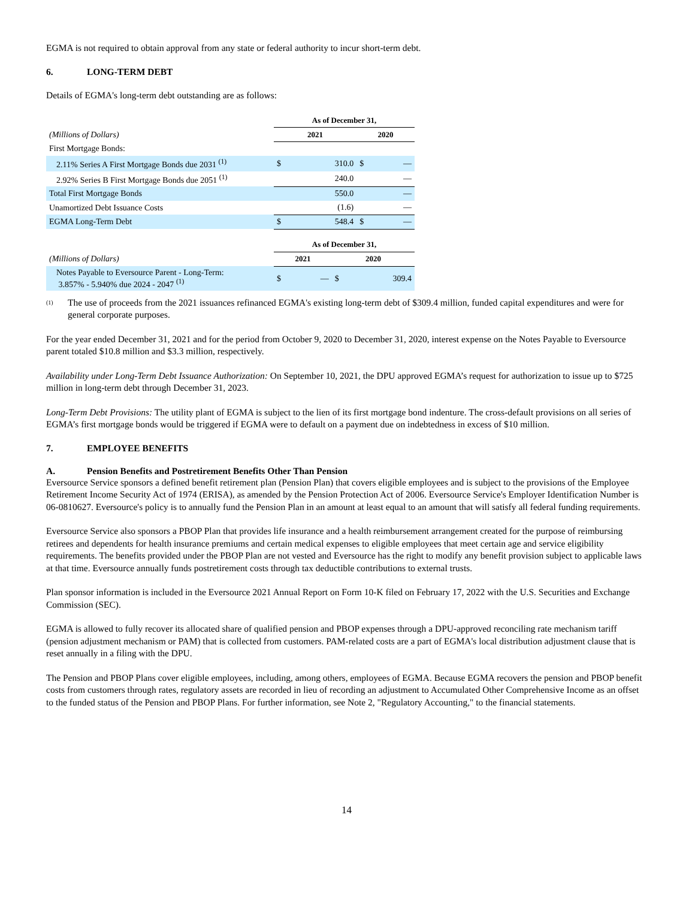EGMA is not required to obtain approval from any state or federal authority to incur short-term debt.
6. LONG-TERM DEBT
Details of EGMA's long-term debt outstanding are as follows:
| | As of December 31, | | | |
| (Millions of Dollars) | 2021 | | 2020 | |
| First Mortgage Bonds: | | | | |
| 2.11% Series A First Mortgage Bonds due 2031 <sup>(1)</sup> | $ | 310.0 | $ | — |
| 2.92% Series B First Mortgage Bonds due 2051 <sup>(1)</sup> | | 240.0 | | — |
| Total First Mortgage Bonds | | 550.0 | | — |
| Unamortized Debt Issuance Costs | | (1.6) | | — |
| EGMA Long-Term Debt | $ | 548.4 | $ | — |
| | As of December 31, | | | |
| (Millions of Dollars) | 2021 | | 2020 | |
| Notes Payable to Eversource Parent - Long-Term: 3.857% - 5.940% due 2024 - 2047 <sup>(1)</sup> | $ | — | $ | 309.4 |
<sup>(1)</sup>
The use of proceeds from the 2021 issuances refinanced EGMA's existing long-term debt of $309.4 million, funded capital expenditures and were for general corporate purposes.
For the year ended December 31, 2021 and for the period from October 9, 2020 to December 31, 2020, interest expense on the Notes Payable to Eversource parent totaled $10.8 million and $3.3 million, respectively.
Availability under Long-Term Debt Issuance Authorization: On September 10, 2021, the DPU approved EGMA’s request for authorization to issue up to $725 million in long-term debt through December 31, 2023.
Long-Term Debt Provisions: The utility plant of EGMA is subject to the lien of its first mortgage bond indenture. The cross-default provisions on all series of EGMA’s first mortgage bonds would be triggered if EGMA were to default on a payment due on indebtedness in excess of $10 million.
7. EMPLOYEE BENEFITS
A. Pension Benefits and Postretirement Benefits Other Than Pension
Eversource Service sponsors a defined benefit retirement plan (Pension Plan) that covers eligible employees and is subject to the provisions of the Employee Retirement Income Security Act of 1974 (ERISA), as amended by the Pension Protection Act of 2006. Eversource Service's Employer Identification Number is 06-0810627. Eversource's policy is to annually fund the Pension Plan in an amount at least equal to an amount that will satisfy all federal funding requirements.
Eversource Service also sponsors a PBOP Plan that provides life insurance and a health reimbursement arrangement created for the purpose of reimbursing retirees and dependents for health insurance premiums and certain medical expenses to eligible employees that meet certain age and service eligibility requirements. The benefits provided under the PBOP Plan are not vested and Eversource has the right to modify any benefit provision subject to applicable laws at that time. Eversource annually funds postretirement costs through tax deductible contributions to external trusts.
Plan sponsor information is included in the Eversource 2021 Annual Report on Form 10-K filed on February 17, 2022 with the U.S. Securities and Exchange Commission (SEC).
EGMA is allowed to fully recover its allocated share of qualified pension and PBOP expenses through a DPU-approved reconciling rate mechanism tariff (pension adjustment mechanism or PAM) that is collected from customers. PAM-related costs are a part of EGMA's local distribution adjustment clause that is reset annually in a filing with the DPU.
The Pension and PBOP Plans cover eligible employees, including, among others, employees of EGMA. Because EGMA recovers the pension and PBOP benefit costs from customers through rates, regulatory assets are recorded in lieu of recording an adjustment to Accumulated Other Comprehensive Income as an offset to the funded status of the Pension and PBOP Plans. For further information, see Note 2, "Regulatory Accounting," to the financial statements.
14